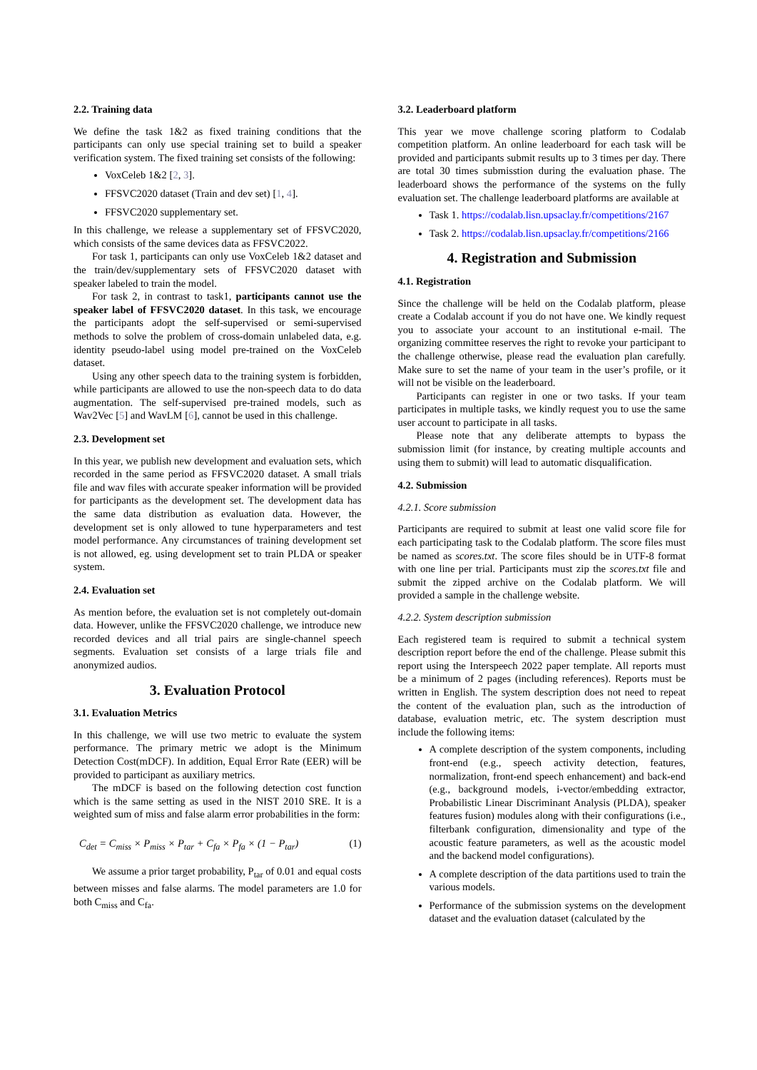2.2. Training data
We define the task 1&2 as fixed training conditions that the participants can only use special training set to build a speaker verification system. The fixed training set consists of the following:
VoxCeleb 1&2 [2, 3].
FFSVC2020 dataset (Train and dev set) [1, 4].
FFSVC2020 supplementary set.
In this challenge, we release a supplementary set of FFSVC2020, which consists of the same devices data as FFSVC2022.
For task 1, participants can only use VoxCeleb 1&2 dataset and the train/dev/supplementary sets of FFSVC2020 dataset with speaker labeled to train the model.
For task 2, in contrast to task1, participants cannot use the speaker label of FFSVC2020 dataset. In this task, we encourage the participants adopt the self-supervised or semi-supervised methods to solve the problem of cross-domain unlabeled data, e.g. identity pseudo-label using model pre-trained on the VoxCeleb dataset.
Using any other speech data to the training system is forbidden, while participants are allowed to use the non-speech data to do data augmentation. The self-supervised pre-trained models, such as Wav2Vec [5] and WavLM [6], cannot be used in this challenge.
2.3. Development set
In this year, we publish new development and evaluation sets, which recorded in the same period as FFSVC2020 dataset. A small trials file and wav files with accurate speaker information will be provided for participants as the development set. The development data has the same data distribution as evaluation data. However, the development set is only allowed to tune hyperparameters and test model performance. Any circumstances of training development set is not allowed, eg. using development set to train PLDA or speaker system.
2.4. Evaluation set
As mention before, the evaluation set is not completely out-domain data. However, unlike the FFSVC2020 challenge, we introduce new recorded devices and all trial pairs are single-channel speech segments. Evaluation set consists of a large trials file and anonymized audios.
3. Evaluation Protocol
3.1. Evaluation Metrics
In this challenge, we will use two metric to evaluate the system performance. The primary metric we adopt is the Minimum Detection Cost(mDCF). In addition, Equal Error Rate (EER) will be provided to participant as auxiliary metrics.
The mDCF is based on the following detection cost function which is the same setting as used in the NIST 2010 SRE. It is a weighted sum of miss and false alarm error probabilities in the form:
C<sub>det</sub> = C<sub>miss</sub> × P<sub>miss</sub> × P<sub>tar</sub> + C<sub>fa</sub> × P<sub>fa</sub> × (1 − P<sub>tar</sub>) (1)
We assume a prior target probability, P<sub>tar</sub> of 0.01 and equal costs between misses and false alarms. The model parameters are 1.0 for both C<sub>miss</sub> and C<sub>fa</sub>.
3.2. Leaderboard platform
This year we move challenge scoring platform to Codalab competition platform. An online leaderboard for each task will be provided and participants submit results up to 3 times per day. There are total 30 times submisstion during the evaluation phase. The leaderboard shows the performance of the systems on the fully evaluation set. The challenge leaderboard platforms are available at
Task 1. https://codalab.lisn.upsaclay.fr/competitions/2167
Task 2. https://codalab.lisn.upsaclay.fr/competitions/2166
4. Registration and Submission
4.1. Registration
Since the challenge will be held on the Codalab platform, please create a Codalab account if you do not have one. We kindly request you to associate your account to an institutional e-mail. The organizing committee reserves the right to revoke your participant to the challenge otherwise, please read the evaluation plan carefully. Make sure to set the name of your team in the user’s profile, or it will not be visible on the leaderboard.
Participants can register in one or two tasks. If your team participates in multiple tasks, we kindly request you to use the same user account to participate in all tasks.
Please note that any deliberate attempts to bypass the submission limit (for instance, by creating multiple accounts and using them to submit) will lead to automatic disqualification.
4.2. Submission
4.2.1. Score submission
Participants are required to submit at least one valid score file for each participating task to the Codalab platform. The score files must be named as scores.txt. The score files should be in UTF-8 format with one line per trial. Participants must zip the scores.txt file and submit the zipped archive on the Codalab platform. We will provided a sample in the challenge website.
4.2.2. System description submission
Each registered team is required to submit a technical system description report before the end of the challenge. Please submit this report using the Interspeech 2022 paper template. All reports must be a minimum of 2 pages (including references). Reports must be written in English. The system description does not need to repeat the content of the evaluation plan, such as the introduction of database, evaluation metric, etc. The system description must include the following items:
A complete description of the system components, including front-end (e.g., speech activity detection, features, normalization, front-end speech enhancement) and back-end (e.g., background models, i-vector/embedding extractor, Probabilistic Linear Discriminant Analysis (PLDA), speaker features fusion) modules along with their configurations (i.e., filterbank configuration, dimensionality and type of the acoustic feature parameters, as well as the acoustic model and the backend model configurations).
A complete description of the data partitions used to train the various models.
Performance of the submission systems on the development dataset and the evaluation dataset (calculated by the